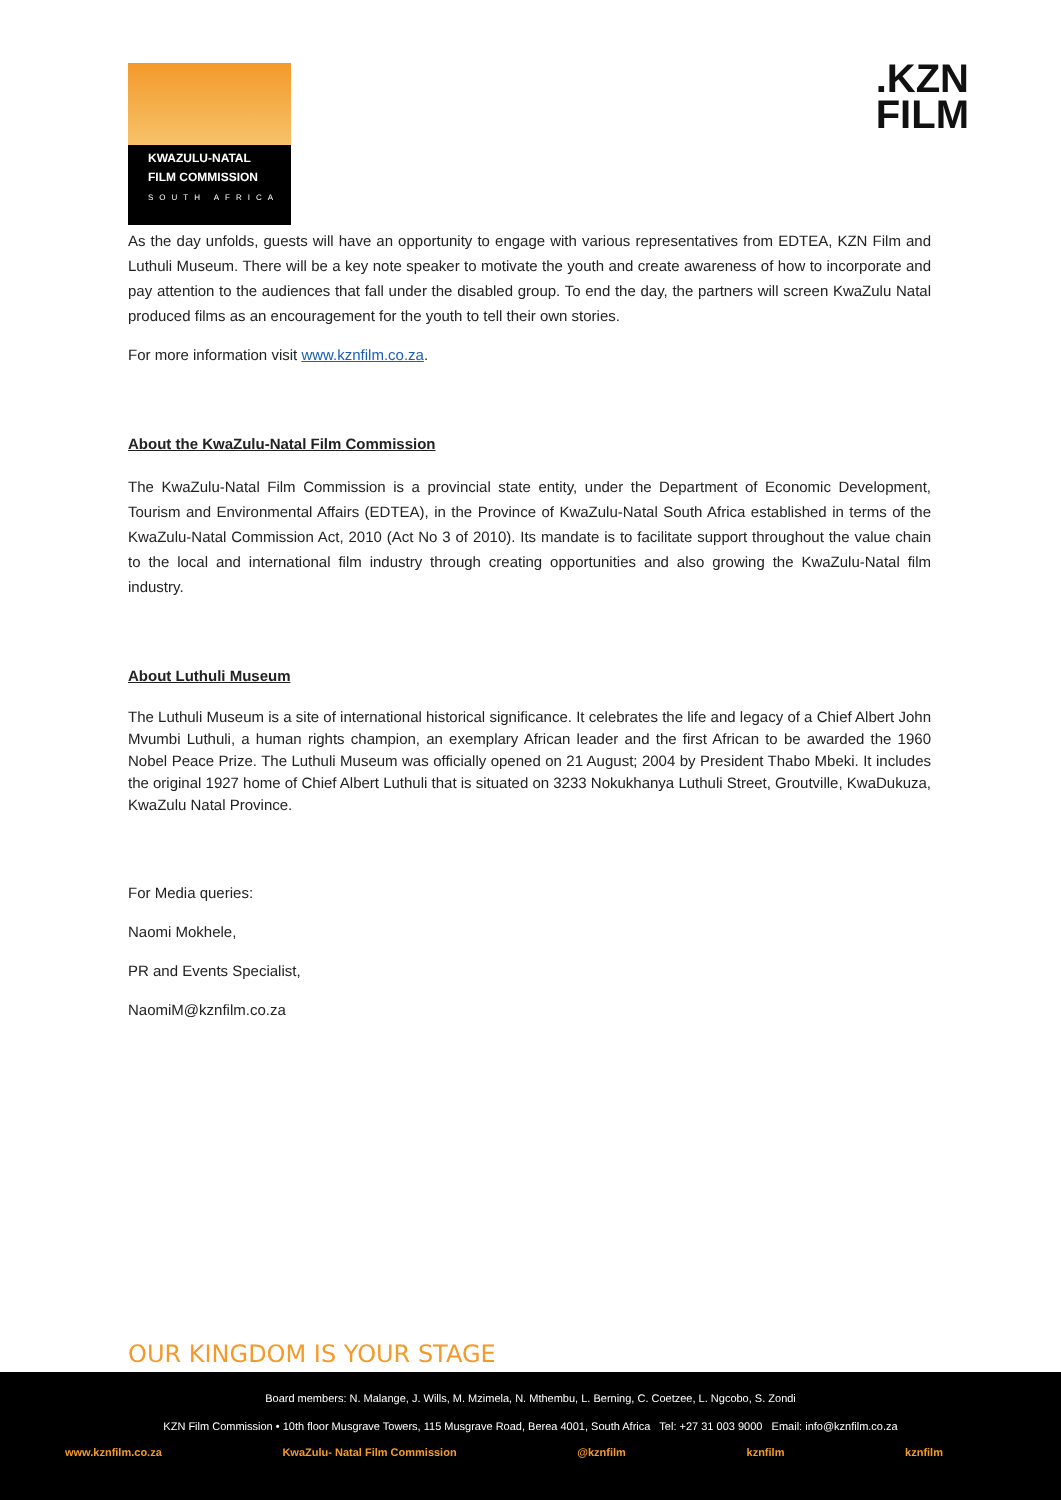KWAZULU-NATAL
FILM COMMISSION
SOUTH AFRICA
.KZN
FILM
As the day unfolds, guests will have an opportunity to engage with various representatives from EDTEA, KZN Film and Luthuli Museum. There will be a key note speaker to motivate the youth and create awareness of how to incorporate and pay attention to the audiences that fall under the disabled group. To end the day, the partners will screen KwaZulu Natal produced films as an encouragement for the youth to tell their own stories.
For more information visit www.kznfilm.co.za.
About the KwaZulu-Natal Film Commission
The KwaZulu-Natal Film Commission is a provincial state entity, under the Department of Economic Development, Tourism and Environmental Affairs (EDTEA), in the Province of KwaZulu-Natal South Africa established in terms of the KwaZulu-Natal Commission Act, 2010 (Act No 3 of 2010). Its mandate is to facilitate support throughout the value chain to the local and international film industry through creating opportunities and also growing the KwaZulu-Natal film industry.
About Luthuli Museum
The Luthuli Museum is a site of international historical significance. It celebrates the life and legacy of a Chief Albert John Mvumbi Luthuli, a human rights champion, an exemplary African leader and the first African to be awarded the 1960 Nobel Peace Prize. The Luthuli Museum was officially opened on 21 August; 2004 by President Thabo Mbeki. It includes the original 1927 home of Chief Albert Luthuli that is situated on 3233 Nokukhanya Luthuli Street, Groutville, KwaDukuza, KwaZulu Natal Province.
For Media queries:
Naomi Mokhele,
PR and Events Specialist,
NaomiM@kznfilm.co.za
OUR KINGDOM IS YOUR STAGE
Board members: N. Malange, J. Wills, M. Mzimela, N. Mthembu, L. Berning, C. Coetzee, L. Ngcobo, S. Zondi
KZN Film Commission • 10th floor Musgrave Towers, 115 Musgrave Road, Berea 4001, South Africa Tel: +27 31 003 9000 Email: info@kznfilm.co.za
www.kznfilm.co.za KwaZulu- Natal Film Commission @kznfilm kznfilm kznfilm